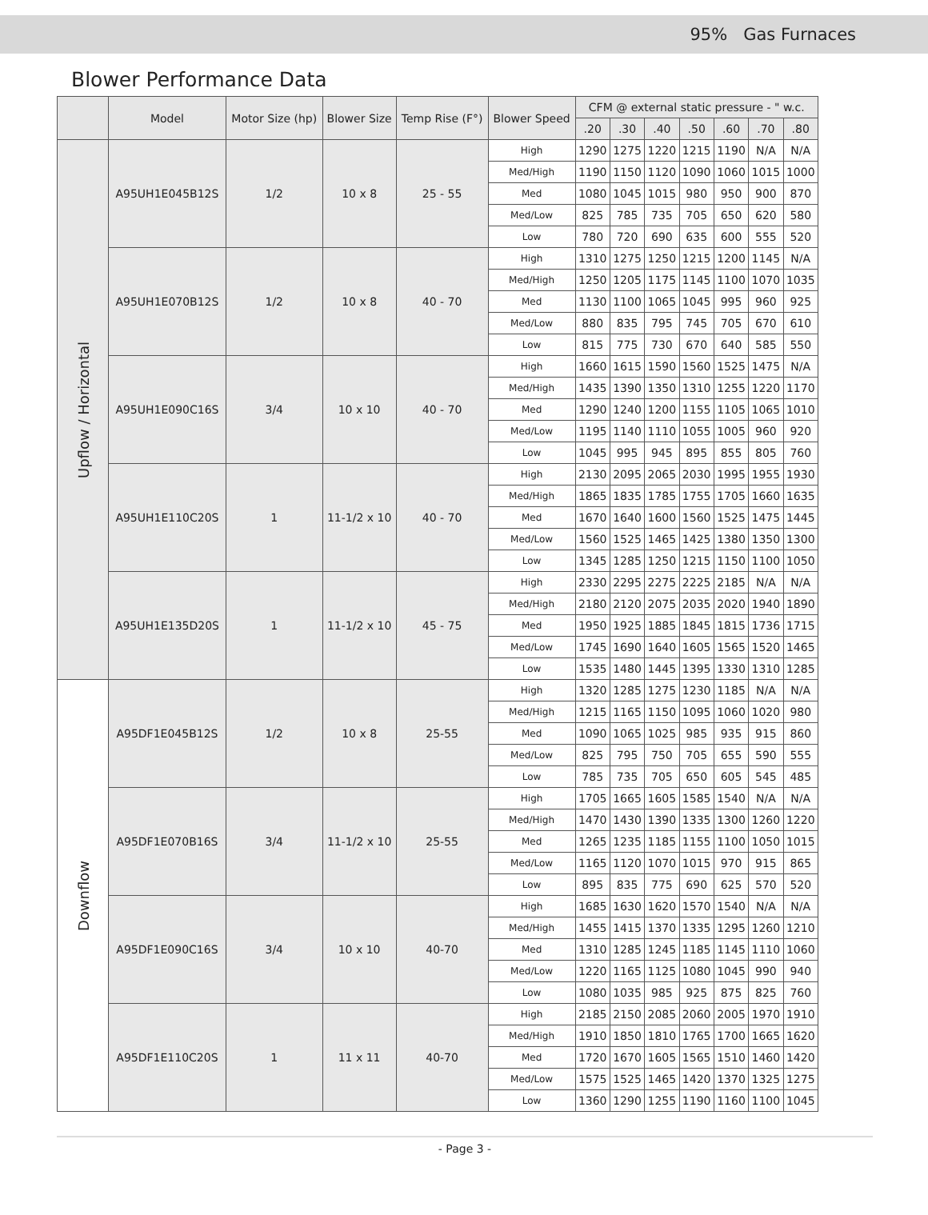95% Gas Furnaces
Blower Performance Data
| | Model | Motor Size (hp) | Blower Size | Temp Rise (F°) | Blower Speed | CFM @ external static pressure - " w.c. | | | | | | |
| --- | --- | --- | --- | --- | --- | --- | --- | --- | --- | --- | --- | --- |
| | | | | | | .20 | .30 | .40 | .50 | .60 | .70 | .80 |
| Upflow / Horizontal | A95UH1E045B12S | 1/2 | 10 x 8 | 25 - 55 | High | 1290 | 1275 | 1220 | 1215 | 1190 | N/A | N/A |
| | | | | | Med/High | 1190 | 1150 | 1120 | 1090 | 1060 | 1015 | 1000 |
| | | | | | Med | 1080 | 1045 | 1015 | 980 | 950 | 900 | 870 |
| | | | | | Med/Low | 825 | 785 | 735 | 705 | 650 | 620 | 580 |
| | | | | | Low | 780 | 720 | 690 | 635 | 600 | 555 | 520 |
| | A95UH1E070B12S | 1/2 | 10 x 8 | 40 - 70 | High | 1310 | 1275 | 1250 | 1215 | 1200 | 1145 | N/A |
| | | | | | Med/High | 1250 | 1205 | 1175 | 1145 | 1100 | 1070 | 1035 |
| | | | | | Med | 1130 | 1100 | 1065 | 1045 | 995 | 960 | 925 |
| | | | | | Med/Low | 880 | 835 | 795 | 745 | 705 | 670 | 610 |
| | | | | | Low | 815 | 775 | 730 | 670 | 640 | 585 | 550 |
| | A95UH1E090C16S | 3/4 | 10 x 10 | 40 - 70 | High | 1660 | 1615 | 1590 | 1560 | 1525 | 1475 | N/A |
| | | | | | Med/High | 1435 | 1390 | 1350 | 1310 | 1255 | 1220 | 1170 |
| | | | | | Med | 1290 | 1240 | 1200 | 1155 | 1105 | 1065 | 1010 |
| | | | | | Med/Low | 1195 | 1140 | 1110 | 1055 | 1005 | 960 | 920 |
| | | | | | Low | 1045 | 995 | 945 | 895 | 855 | 805 | 760 |
| | A95UH1E110C20S | 1 | 11-1/2 x 10 | 40 - 70 | High | 2130 | 2095 | 2065 | 2030 | 1995 | 1955 | 1930 |
| | | | | | Med/High | 1865 | 1835 | 1785 | 1755 | 1705 | 1660 | 1635 |
| | | | | | Med | 1670 | 1640 | 1600 | 1560 | 1525 | 1475 | 1445 |
| | | | | | Med/Low | 1560 | 1525 | 1465 | 1425 | 1380 | 1350 | 1300 |
| | | | | | Low | 1345 | 1285 | 1250 | 1215 | 1150 | 1100 | 1050 |
| | A95UH1E135D20S | 1 | 11-1/2 x 10 | 45 - 75 | High | 2330 | 2295 | 2275 | 2225 | 2185 | N/A | N/A |
| | | | | | Med/High | 2180 | 2120 | 2075 | 2035 | 2020 | 1940 | 1890 |
| | | | | | Med | 1950 | 1925 | 1885 | 1845 | 1815 | 1736 | 1715 |
| | | | | | Med/Low | 1745 | 1690 | 1640 | 1605 | 1565 | 1520 | 1465 |
| | | | | | Low | 1535 | 1480 | 1445 | 1395 | 1330 | 1310 | 1285 |
| Downflow | A95DF1E045B12S | 1/2 | 10 x 8 | 25-55 | High | 1320 | 1285 | 1275 | 1230 | 1185 | N/A | N/A |
| | | | | | Med/High | 1215 | 1165 | 1150 | 1095 | 1060 | 1020 | 980 |
| | | | | | Med | 1090 | 1065 | 1025 | 985 | 935 | 915 | 860 |
| | | | | | Med/Low | 825 | 795 | 750 | 705 | 655 | 590 | 555 |
| | | | | | Low | 785 | 735 | 705 | 650 | 605 | 545 | 485 |
| | A95DF1E070B16S | 3/4 | 11-1/2 x 10 | 25-55 | High | 1705 | 1665 | 1605 | 1585 | 1540 | N/A | N/A |
| | | | | | Med/High | 1470 | 1430 | 1390 | 1335 | 1300 | 1260 | 1220 |
| | | | | | Med | 1265 | 1235 | 1185 | 1155 | 1100 | 1050 | 1015 |
| | | | | | Med/Low | 1165 | 1120 | 1070 | 1015 | 970 | 915 | 865 |
| | | | | | Low | 895 | 835 | 775 | 690 | 625 | 570 | 520 |
| | A95DF1E090C16S | 3/4 | 10 x 10 | 40-70 | High | 1685 | 1630 | 1620 | 1570 | 1540 | N/A | N/A |
| | | | | | Med/High | 1455 | 1415 | 1370 | 1335 | 1295 | 1260 | 1210 |
| | | | | | Med | 1310 | 1285 | 1245 | 1185 | 1145 | 1110 | 1060 |
| | | | | | Med/Low | 1220 | 1165 | 1125 | 1080 | 1045 | 990 | 940 |
| | | | | | Low | 1080 | 1035 | 985 | 925 | 875 | 825 | 760 |
| | A95DF1E110C20S | 1 | 11 x 11 | 40-70 | High | 2185 | 2150 | 2085 | 2060 | 2005 | 1970 | 1910 |
| | | | | | Med/High | 1910 | 1850 | 1810 | 1765 | 1700 | 1665 | 1620 |
| | | | | | Med | 1720 | 1670 | 1605 | 1565 | 1510 | 1460 | 1420 |
| | | | | | Med/Low | 1575 | 1525 | 1465 | 1420 | 1370 | 1325 | 1275 |
| | | | | | Low | 1360 | 1290 | 1255 | 1190 | 1160 | 1100 | 1045 |
- Page 3 -